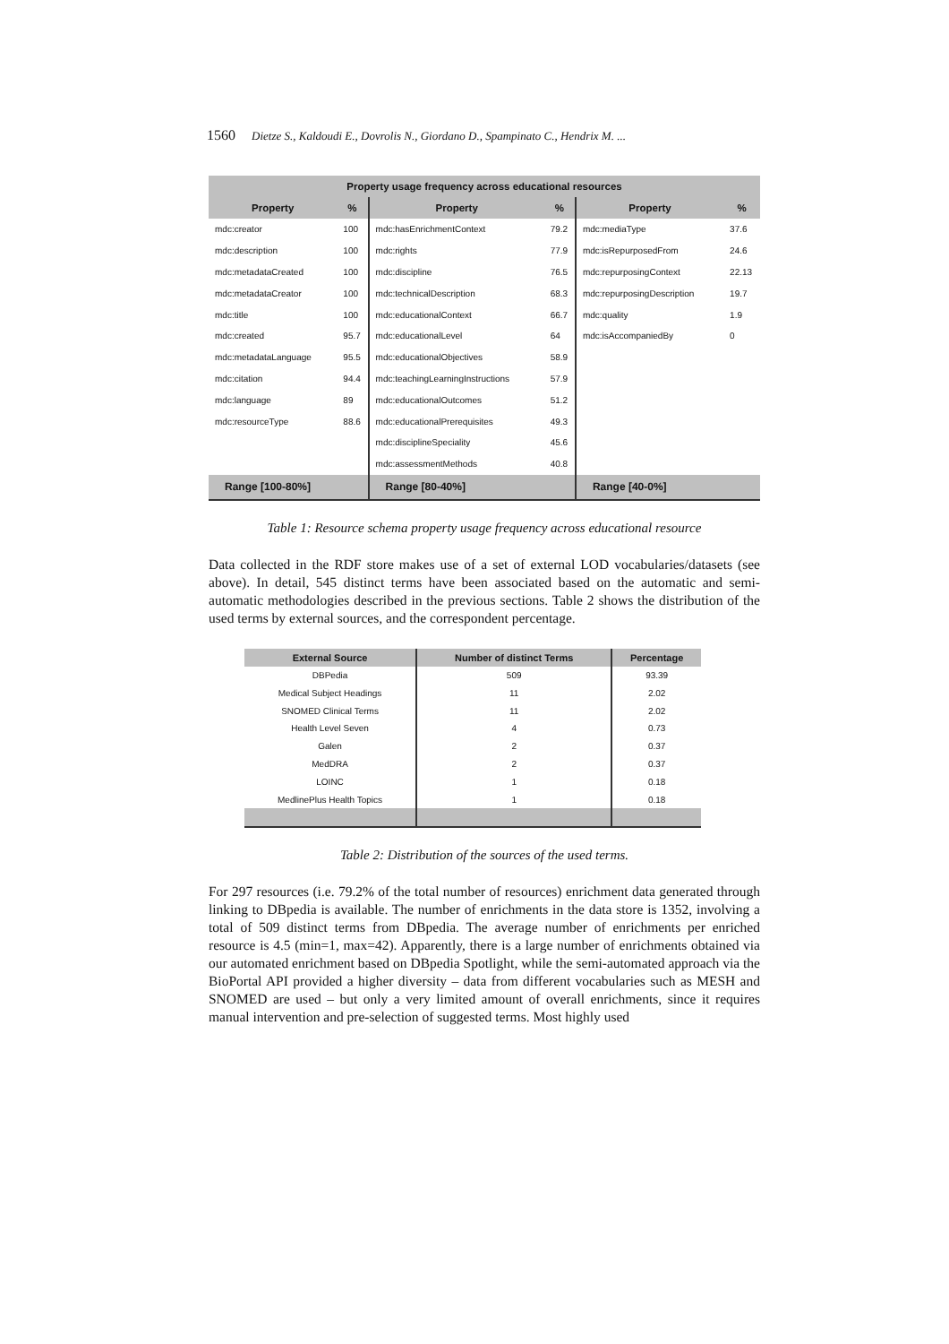1560 Dietze S., Kaldoudi E., Dovrolis N., Giordano D., Spampinato C., Hendrix M. ...
| Property usage frequency across educational resources | | | | | |
| --- | --- | --- | --- | --- | --- |
| Property | % | Property | % | Property | % |
| mdc:creator | 100 | mdc:hasEnrichmentContext | 79.2 | mdc:mediaType | 37.6 |
| mdc:description | 100 | mdc:rights | 77.9 | mdc:isRepurposedFrom | 24.6 |
| mdc:metadataCreated | 100 | mdc:discipline | 76.5 | mdc:repurposingContext | 22.13 |
| mdc:metadataCreator | 100 | mdc:technicalDescription | 68.3 | mdc:repurposingDescription | 19.7 |
| mdc:title | 100 | mdc:educationalContext | 66.7 | mdc:quality | 1.9 |
| mdc:created | 95.7 | mdc:educationalLevel | 64 | mdc:isAccompaniedBy | 0 |
| mdc:metadataLanguage | 95.5 | mdc:educationalObjectives | 58.9 | | |
| mdc:citation | 94.4 | mdc:teachingLearningInstructions | 57.9 | | |
| mdc:language | 89 | mdc:educationalOutcomes | 51.2 | | |
| mdc:resourceType | 88.6 | mdc:educationalPrerequisites | 49.3 | | |
| | | mdc:disciplineSpeciality | 45.6 | | |
| | | mdc:assessmentMethods | 40.8 | | |
| Range [100-80%] | | Range [80-40%] | | Range [40-0%] | |
Table 1: Resource schema property usage frequency across educational resource
Data collected in the RDF store makes use of a set of external LOD vocabularies/datasets (see above). In detail, 545 distinct terms have been associated based on the automatic and semi-automatic methodologies described in the previous sections. Table 2 shows the distribution of the used terms by external sources, and the correspondent percentage.
| External Source | Number of distinct Terms | Percentage |
| --- | --- | --- |
| DBPedia | 509 | 93.39 |
| Medical Subject Headings | 11 | 2.02 |
| SNOMED Clinical Terms | 11 | 2.02 |
| Health Level Seven | 4 | 0.73 |
| Galen | 2 | 0.37 |
| MedDRA | 2 | 0.37 |
| LOINC | 1 | 0.18 |
| MedlinePlus Health Topics | 1 | 0.18 |
Table 2: Distribution of the sources of the used terms.
For 297 resources (i.e. 79.2% of the total number of resources) enrichment data generated through linking to DBpedia is available. The number of enrichments in the data store is 1352, involving a total of 509 distinct terms from DBpedia. The average number of enrichments per enriched resource is 4.5 (min=1, max=42). Apparently, there is a large number of enrichments obtained via our automated enrichment based on DBpedia Spotlight, while the semi-automated approach via the BioPortal API provided a higher diversity – data from different vocabularies such as MESH and SNOMED are used – but only a very limited amount of overall enrichments, since it requires manual intervention and pre-selection of suggested terms. Most highly used